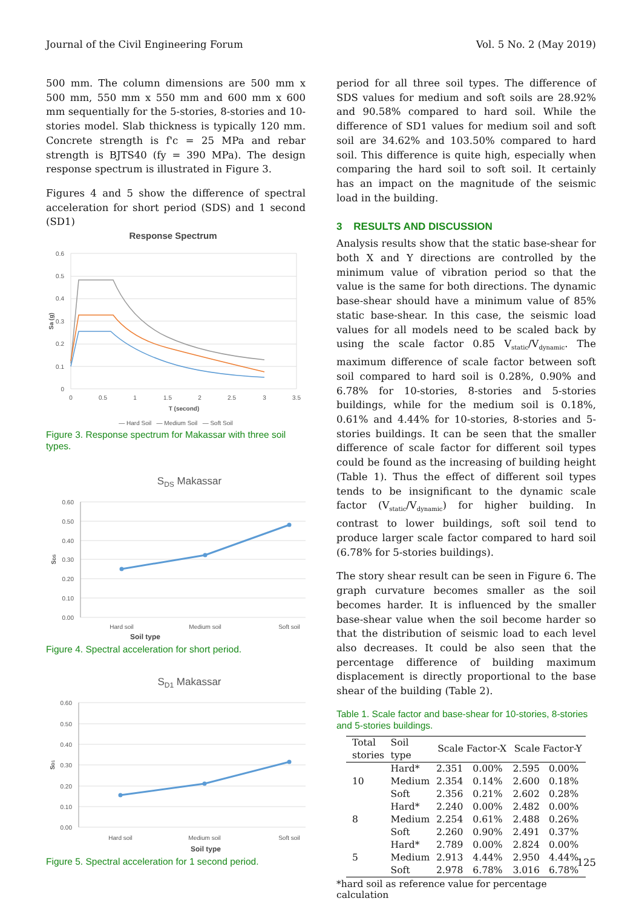Journal of the Civil Engineering Forum Vol. 5 No. 2 (May 2019)
500 mm. The column dimensions are 500 mm x 500 mm, 550 mm x 550 mm and 600 mm x 600 mm sequentially for the 5-stories, 8-stories and 10-stories model. Slab thickness is typically 120 mm. Concrete strength is f'c = 25 MPa and rebar strength is BJTS40 (fy = 390 MPa). The design response spectrum is illustrated in Figure 3.
Figures 4 and 5 show the difference of spectral acceleration for short period (SDS) and 1 second (SD1)
Response Spectrum
0.6
0.5
0.4
0.3
0.2
0.1
0
0
0.5
1
1.5
2
2.5
3
3.5
T (second)
Sa (g)
— Hard Soil — Medium Soil — Soft Soil
Figure 3. Response spectrum for Makassar with three soil types.
SDS Makassar
0.60
0.50
0.40
0.30
0.20
0.10
0.00
Hard soil
Medium soil
Soft soil
SDS
Soil type
Figure 4. Spectral acceleration for short period.
SD1 Makassar
0.60
0.50
0.40
0.30
0.20
0.10
0.00
Hard soil
Medium soil
Soft soil
SD1
Soil type
Figure 5. Spectral acceleration for 1 second period.
period for all three soil types. The difference of SDS values for medium and soft soils are 28.92% and 90.58% compared to hard soil. While the difference of SD1 values for medium soil and soft soil are 34.62% and 103.50% compared to hard soil. This difference is quite high, especially when comparing the hard soil to soft soil. It certainly has an impact on the magnitude of the seismic load in the building.
3 RESULTS AND DISCUSSION
Analysis results show that the static base-shear for both X and Y directions are controlled by the minimum value of vibration period so that the value is the same for both directions. The dynamic base-shear should have a minimum value of 85% static base-shear. In this case, the seismic load values for all models need to be scaled back by using the scale factor 0.85 V<sub>static</sub>/V<sub>dynamic</sub>. The maximum difference of scale factor between soft soil compared to hard soil is 0.28%, 0.90% and 6.78% for 10-stories, 8-stories and 5-stories buildings, while for the medium soil is 0.18%, 0.61% and 4.44% for 10-stories, 8-stories and 5-stories buildings. It can be seen that the smaller difference of scale factor for different soil types could be found as the increasing of building height (Table 1). Thus the effect of different soil types tends to be insignificant to the dynamic scale factor (V<sub>static</sub>/V<sub>dynamic</sub>) for higher building. In contrast to lower buildings, soft soil tend to produce larger scale factor compared to hard soil (6.78% for 5-stories buildings).
The story shear result can be seen in Figure 6. The graph curvature becomes smaller as the soil becomes harder. It is influenced by the smaller base-shear value when the soil become harder so that the distribution of seismic load to each level also decreases. It could be also seen that the percentage difference of building maximum displacement is directly proportional to the base shear of the building (Table 2).
Table 1. Scale factor and base-shear for 10-stories, 8-stories and 5-stories buildings.
| Total stories | Soil type | Scale Factor-X | | Scale Factor-Y | |
| --- | --- | --- | --- | --- | --- |
| 10 | Hard* | 2.351 | 0.00% | 2.595 | 0.00% |
| | Medium | 2.354 | 0.14% | 2.600 | 0.18% |
| | Soft | 2.356 | 0.21% | 2.602 | 0.28% |
| 8 | Hard* | 2.240 | 0.00% | 2.482 | 0.00% |
| | Medium | 2.254 | 0.61% | 2.488 | 0.26% |
| | Soft | 2.260 | 0.90% | 2.491 | 0.37% |
| 5 | Hard* | 2.789 | 0.00% | 2.824 | 0.00% |
| | Medium | 2.913 | 4.44% | 2.950 | 4.44% |
| | Soft | 2.978 | 6.78% | 3.016 | 6.78% |
*hard soil as reference value for percentage calculation
125